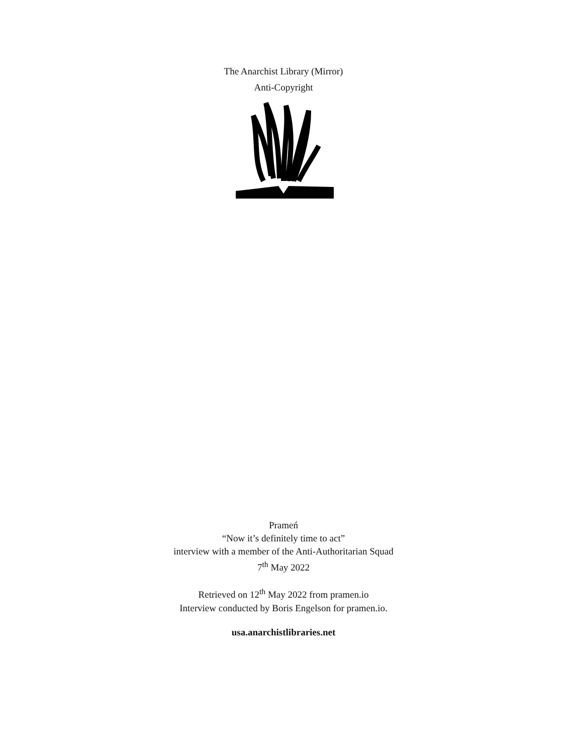The Anarchist Library (Mirror)
Anti-Copyright
Prameń
“Now it’s definitely time to act”
interview with a member of the Anti-Authoritarian Squad
7<sup>th</sup> May 2022
Retrieved on 12<sup>th</sup> May 2022 from pramen.io
Interview conducted by Boris Engelson for pramen.io.
usa.anarchistlibraries.net